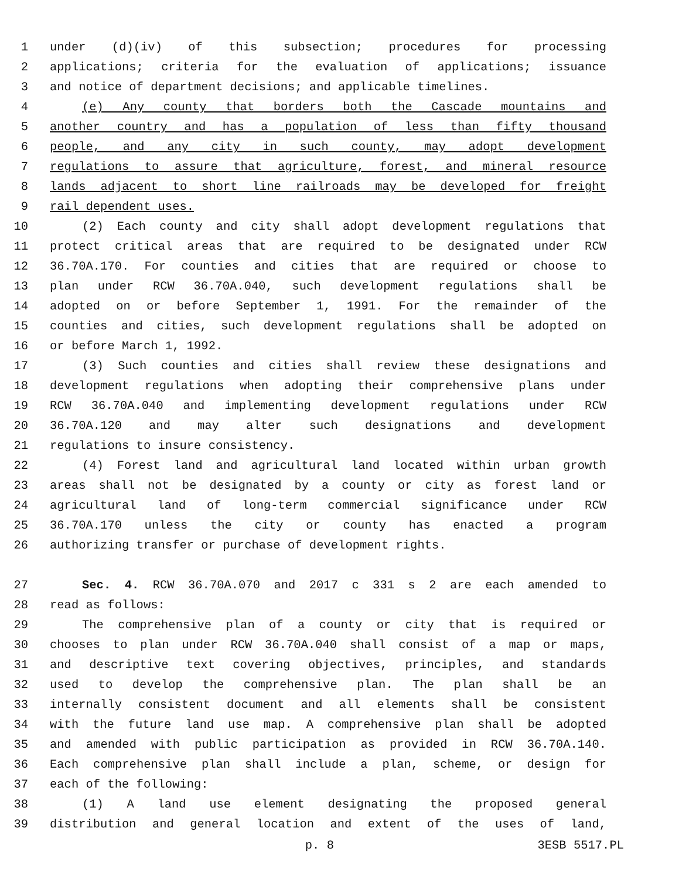1 under (d)(iv) of this subsection; procedures for processing
2 applications; criteria for the evaluation of applications; issuance
3 and notice of department decisions; and applicable timelines.
4 (e) Any county that borders both the Cascade mountains and
5 another country and has a population of less than fifty thousand
6 people, and any city in such county, may adopt development
7 regulations to assure that agriculture, forest, and mineral resource
8 lands adjacent to short line railroads may be developed for freight
9 rail dependent uses.
10 (2) Each county and city shall adopt development regulations that
11 protect critical areas that are required to be designated under RCW
12 36.70A.170. For counties and cities that are required or choose to
13 plan under RCW 36.70A.040, such development regulations shall be
14 adopted on or before September 1, 1991. For the remainder of the
15 counties and cities, such development regulations shall be adopted on
16 or before March 1, 1992.
17 (3) Such counties and cities shall review these designations and
18 development regulations when adopting their comprehensive plans under
19 RCW 36.70A.040 and implementing development regulations under RCW
20 36.70A.120 and may alter such designations and development
21 regulations to insure consistency.
22 (4) Forest land and agricultural land located within urban growth
23 areas shall not be designated by a county or city as forest land or
24 agricultural land of long-term commercial significance under RCW
25 36.70A.170 unless the city or county has enacted a program
26 authorizing transfer or purchase of development rights.
27 Sec. 4. RCW 36.70A.070 and 2017 c 331 s 2 are each amended to
28 read as follows:
29 The comprehensive plan of a county or city that is required or
30 chooses to plan under RCW 36.70A.040 shall consist of a map or maps,
31 and descriptive text covering objectives, principles, and standards
32 used to develop the comprehensive plan. The plan shall be an
33 internally consistent document and all elements shall be consistent
34 with the future land use map. A comprehensive plan shall be adopted
35 and amended with public participation as provided in RCW 36.70A.140.
36 Each comprehensive plan shall include a plan, scheme, or design for
37 each of the following:
38 (1) A land use element designating the proposed general
39 distribution and general location and extent of the uses of land,
p. 8 3ESB 5517.PL